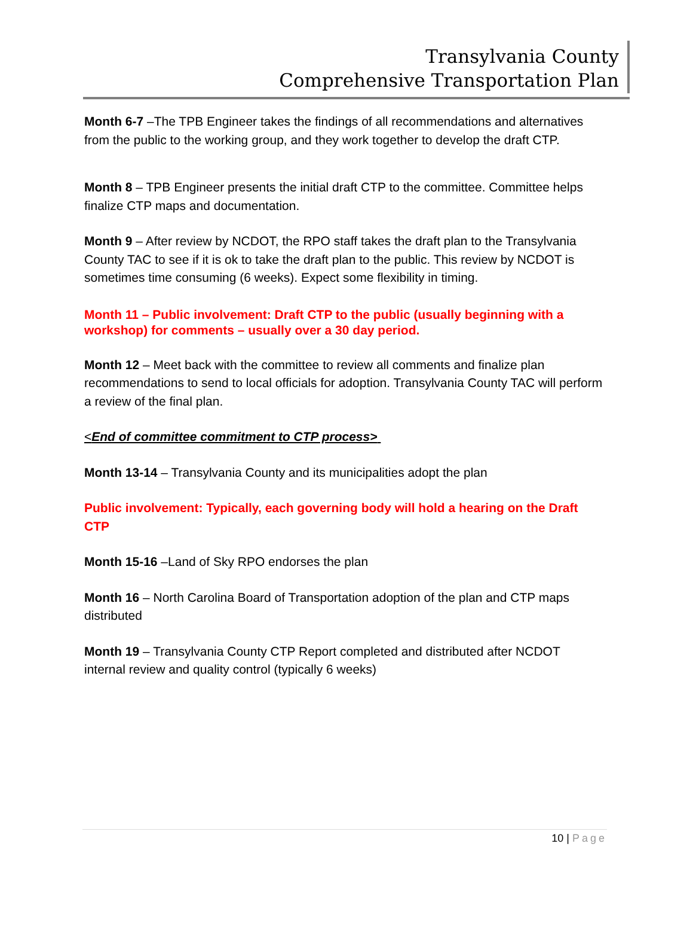Transylvania County
Comprehensive Transportation Plan
Month 6-7 –The TPB Engineer takes the findings of all recommendations and alternatives from the public to the working group, and they work together to develop the draft CTP.
Month 8 – TPB Engineer presents the initial draft CTP to the committee. Committee helps finalize CTP maps and documentation.
Month 9 – After review by NCDOT, the RPO staff takes the draft plan to the Transylvania County TAC to see if it is ok to take the draft plan to the public. This review by NCDOT is sometimes time consuming (6 weeks). Expect some flexibility in timing.
Month 11 – Public involvement: Draft CTP to the public (usually beginning with a workshop) for comments – usually over a 30 day period.
Month 12 – Meet back with the committee to review all comments and finalize plan recommendations to send to local officials for adoption. Transylvania County TAC will perform a review of the final plan.
<End of committee commitment to CTP process>
Month 13-14 – Transylvania County and its municipalities adopt the plan
Public involvement: Typically, each governing body will hold a hearing on the Draft CTP
Month 15-16 –Land of Sky RPO endorses the plan
Month 16 – North Carolina Board of Transportation adoption of the plan and CTP maps distributed
Month 19 – Transylvania County CTP Report completed and distributed after NCDOT internal review and quality control (typically 6 weeks)
10 | Page